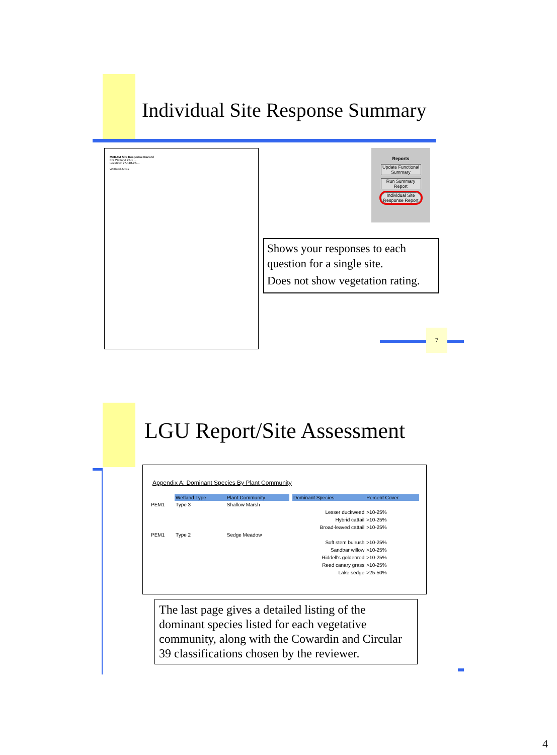Individual Site Response Summary
MnRAM Site Response Record
For Wetland 27-1 ...
Location: 27-118-23-...
Wetland Acres
Reports
Update Functional Summary
Run Summary Report
Individual Site Response Report
Shows your responses to each question for a single site.
Does not show vegetation rating.
7
LGU Report/Site Assessment
Appendix A: Dominant Species By Plant Community
| | Wetland Type | Plant Community | | Dominant Species | Percent Cover |
| PEM1 | Type 3 | Shallow Marsh | | | |
| | | | | Lesser duckweed | >10-25% |
| | | | | Hybrid cattail | >10-25% |
| | | | | Broad-leaved cattail | >10-25% |
| PEM1 | Type 2 | Sedge Meadow | | | |
| | | | | Soft stem bulrush | >10-25% |
| | | | | Sandbar willow | >10-25% |
| | | | | Riddell's goldenrod | >10-25% |
| | | | | Reed canary grass | >10-25% |
| | | | | Lake sedge | >25-50% |
The last page gives a detailed listing of the dominant species listed for each vegetative community, along with the Cowardin and Circular 39 classifications chosen by the reviewer.
4